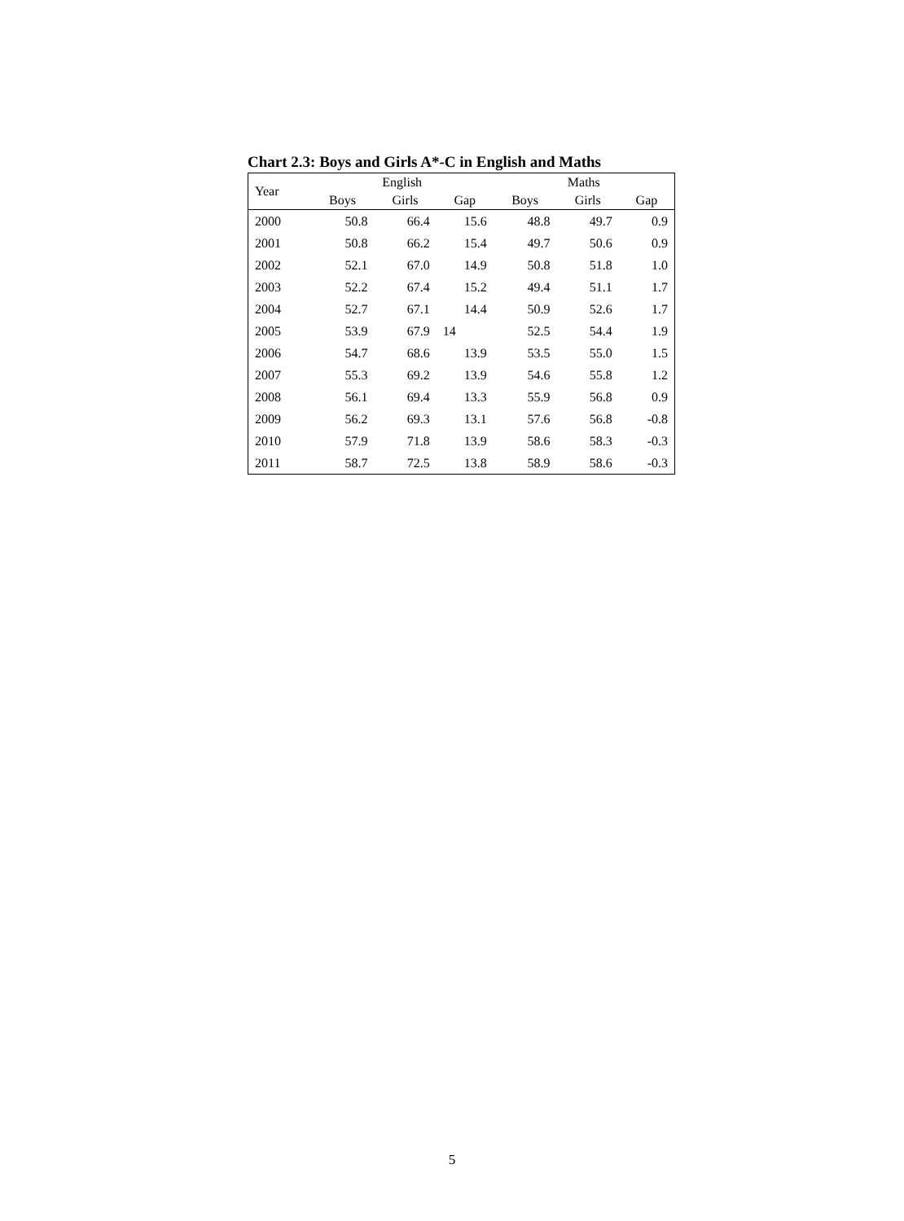Chart 2.3: Boys and Girls A*-C in English and Maths
| Year | English | | | Maths | | |
| --- | --- | --- | --- | --- | --- | --- |
| | Boys | Girls | Gap | Boys | Girls | Gap |
| 2000 | 50.8 | 66.4 | 15.6 | 48.8 | 49.7 | 0.9 |
| 2001 | 50.8 | 66.2 | 15.4 | 49.7 | 50.6 | 0.9 |
| 2002 | 52.1 | 67.0 | 14.9 | 50.8 | 51.8 | 1.0 |
| 2003 | 52.2 | 67.4 | 15.2 | 49.4 | 51.1 | 1.7 |
| 2004 | 52.7 | 67.1 | 14.4 | 50.9 | 52.6 | 1.7 |
| 2005 | 53.9 | 67.9 | 14 | 52.5 | 54.4 | 1.9 |
| 2006 | 54.7 | 68.6 | 13.9 | 53.5 | 55.0 | 1.5 |
| 2007 | 55.3 | 69.2 | 13.9 | 54.6 | 55.8 | 1.2 |
| 2008 | 56.1 | 69.4 | 13.3 | 55.9 | 56.8 | 0.9 |
| 2009 | 56.2 | 69.3 | 13.1 | 57.6 | 56.8 | -0.8 |
| 2010 | 57.9 | 71.8 | 13.9 | 58.6 | 58.3 | -0.3 |
| 2011 | 58.7 | 72.5 | 13.8 | 58.9 | 58.6 | -0.3 |
5